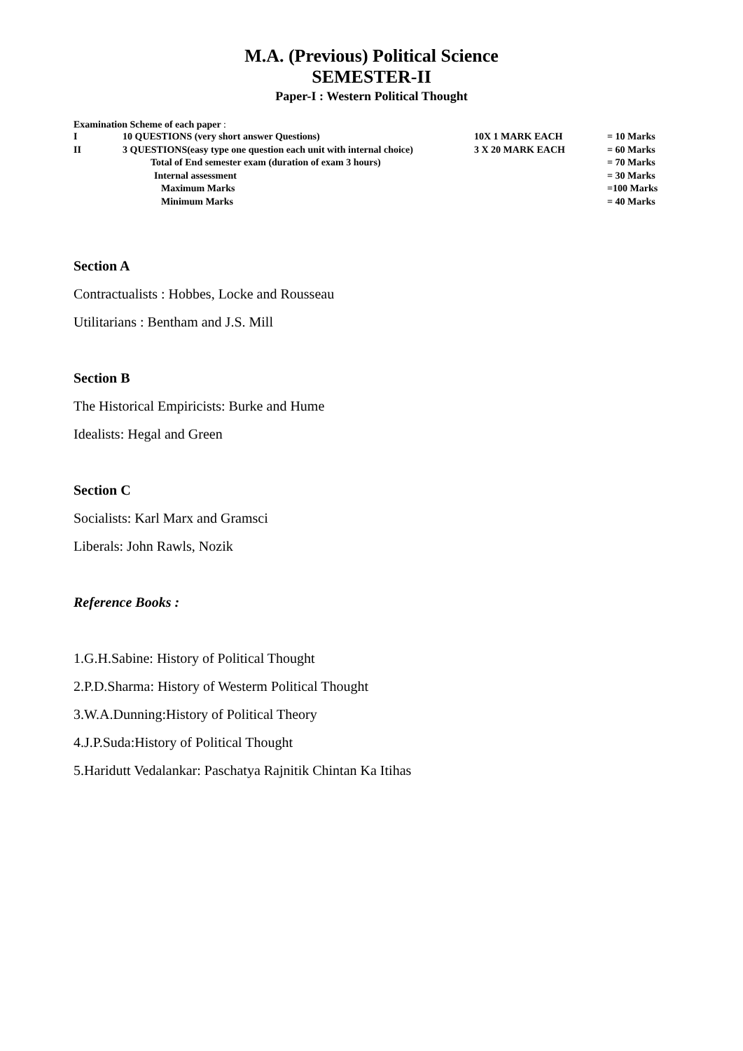M.A. (Previous) Political Science
SEMESTER-II
Paper-I : Western Political Thought
Examination Scheme of each paper :
| I | 10 QUESTIONS (very short answer Questions) | 10X 1 MARK EACH | = 10 Marks |
| II | 3 QUESTIONS(easy type one question each unit with internal choice) | 3 X 20 MARK EACH | = 60 Marks |
| | Total of End semester exam (duration of exam 3 hours) | | = 70 Marks |
| | Internal assessment | | = 30 Marks |
| | Maximum Marks | | =100 Marks |
| | Minimum Marks | | = 40 Marks |
Section A
Contractualists : Hobbes, Locke and Rousseau
Utilitarians : Bentham and J.S. Mill
Section B
The Historical Empiricists: Burke and Hume
Idealists: Hegal and Green
Section C
Socialists: Karl Marx and Gramsci
Liberals: John Rawls, Nozik
Reference Books :
1.G.H.Sabine: History of Political Thought
2.P.D.Sharma: History of Westerm Political Thought
3.W.A.Dunning:History of Political Theory
4.J.P.Suda:History of Political Thought
5.Haridutt Vedalankar: Paschatya Rajnitik Chintan Ka Itihas